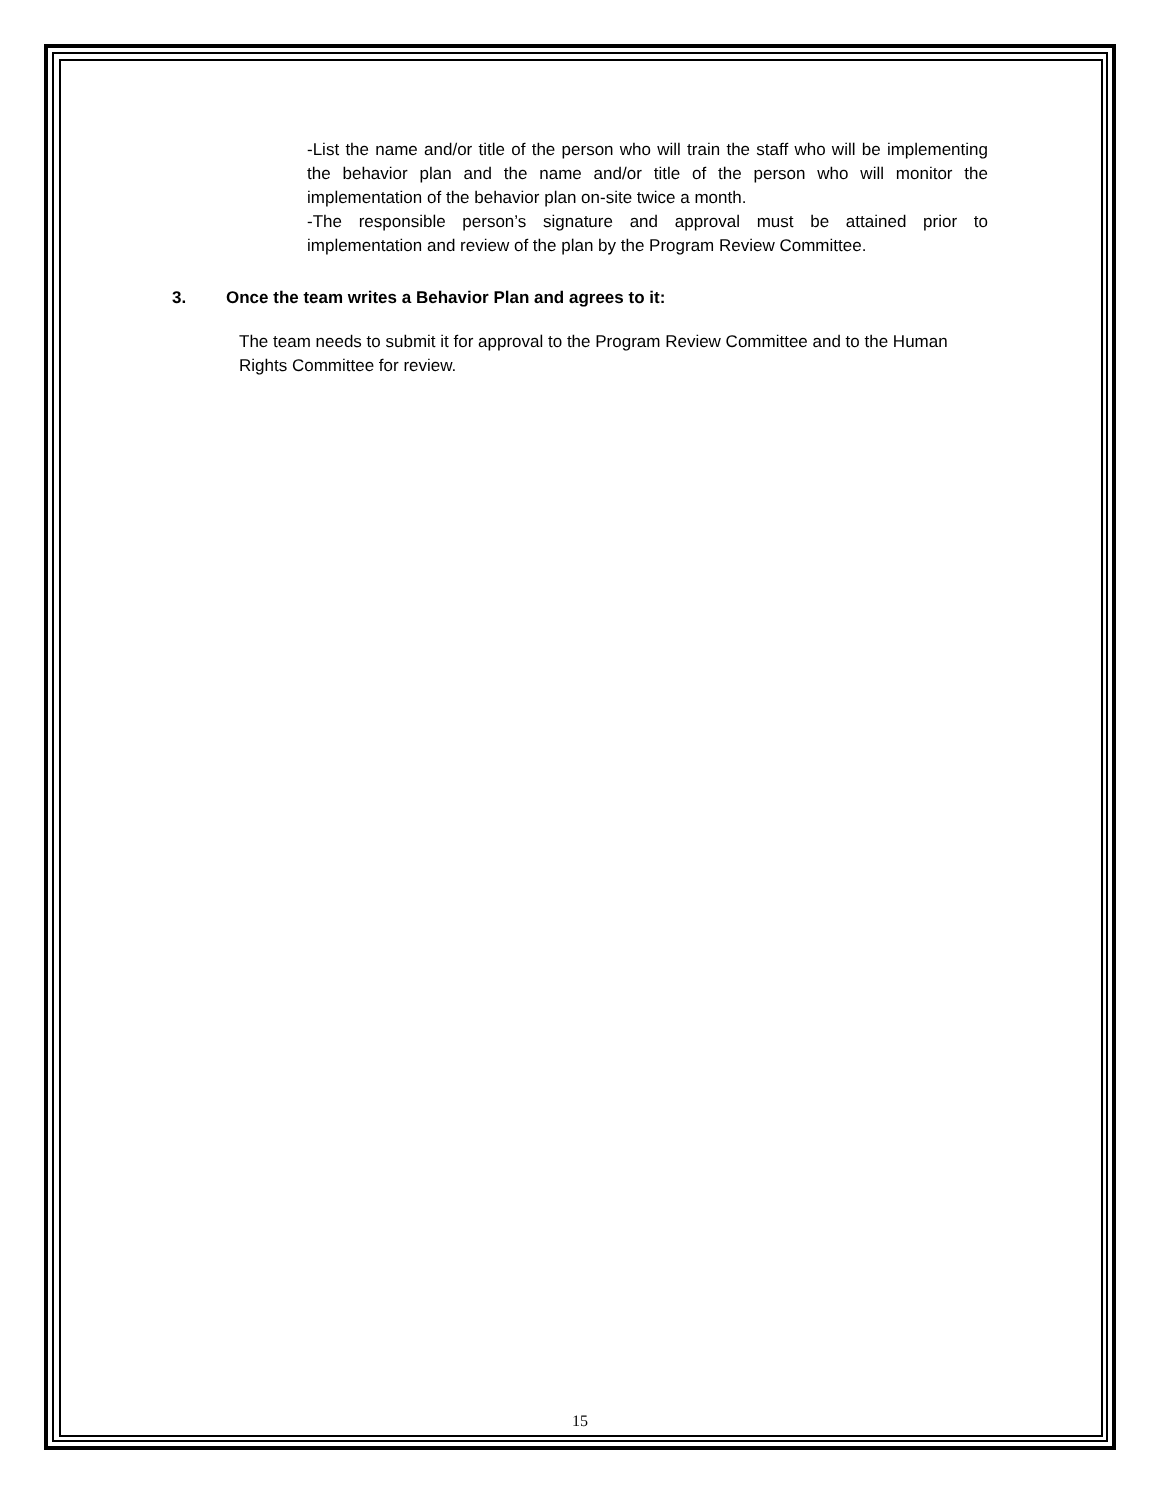-List the name and/or title of the person who will train the staff who will be implementing the behavior plan and the name and/or title of the person who will monitor the implementation of the behavior plan on-site twice a month.
-The responsible person’s signature and approval must be attained prior to implementation and review of the plan by the Program Review Committee.
3. Once the team writes a Behavior Plan and agrees to it:
The team needs to submit it for approval to the Program Review Committee and to the Human Rights Committee for review.
15